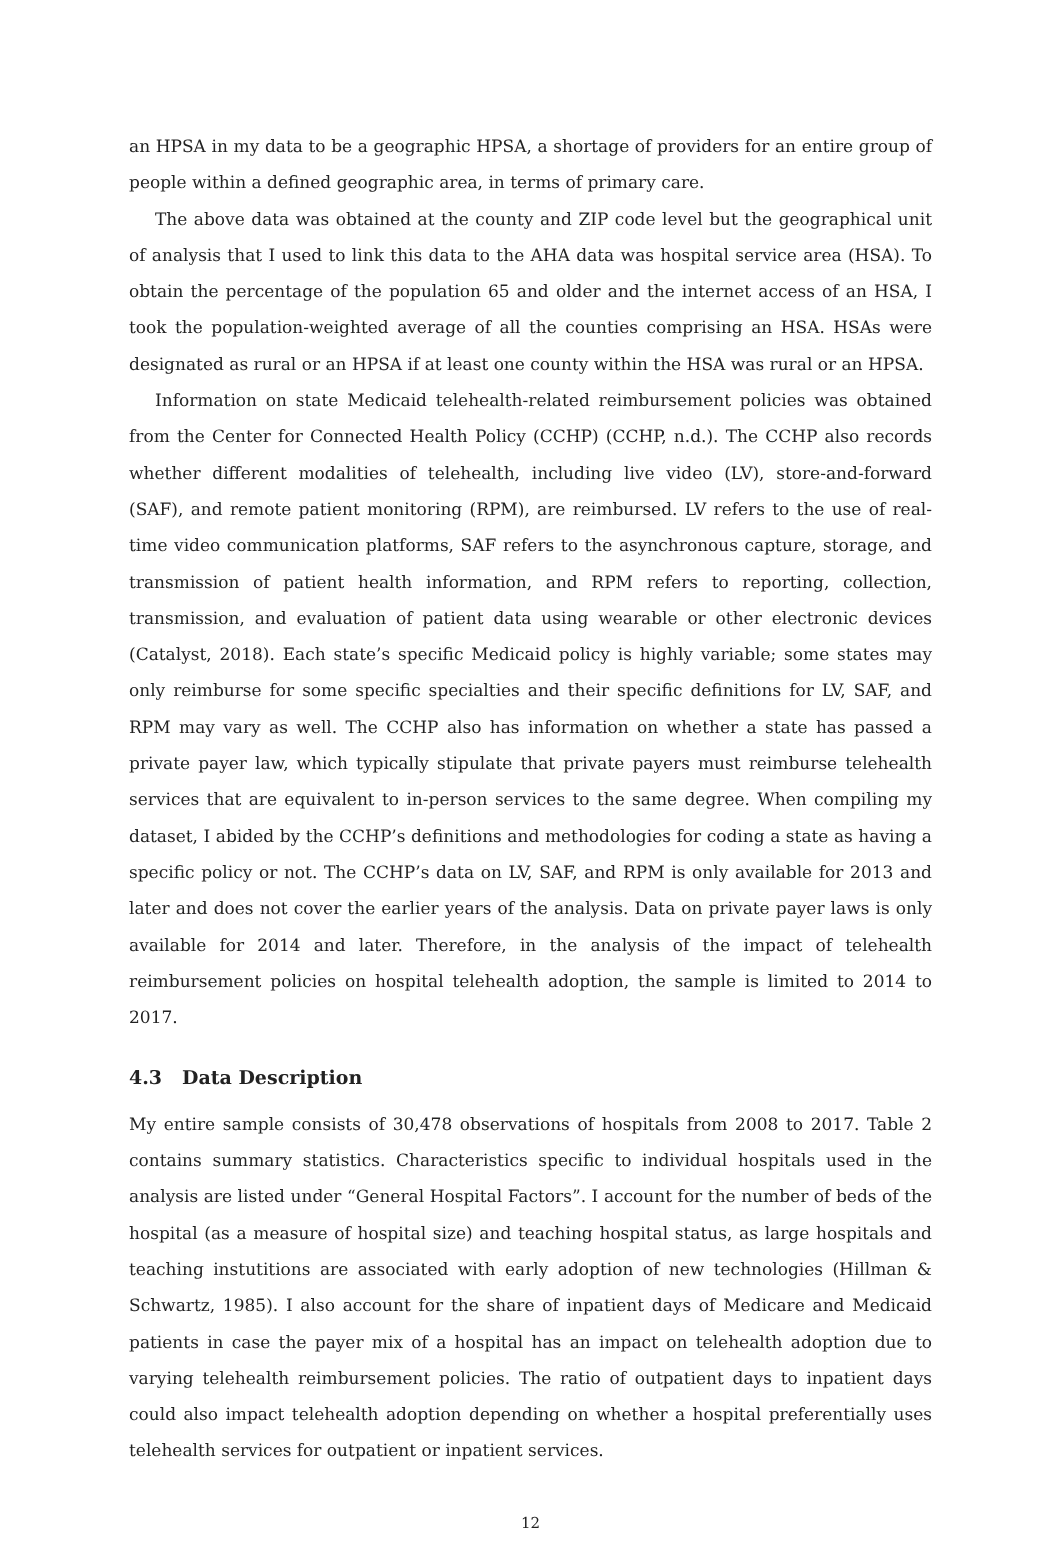an HPSA in my data to be a geographic HPSA, a shortage of providers for an entire group of people within a defined geographic area, in terms of primary care.
The above data was obtained at the county and ZIP code level but the geographical unit of analysis that I used to link this data to the AHA data was hospital service area (HSA). To obtain the percentage of the population 65 and older and the internet access of an HSA, I took the population-weighted average of all the counties comprising an HSA. HSAs were designated as rural or an HPSA if at least one county within the HSA was rural or an HPSA.
Information on state Medicaid telehealth-related reimbursement policies was obtained from the Center for Connected Health Policy (CCHP) (CCHP, n.d.). The CCHP also records whether different modalities of telehealth, including live video (LV), store-and-forward (SAF), and remote patient monitoring (RPM), are reimbursed. LV refers to the use of real-time video communication platforms, SAF refers to the asynchronous capture, storage, and transmission of patient health information, and RPM refers to reporting, collection, transmission, and evaluation of patient data using wearable or other electronic devices (Catalyst, 2018). Each state’s specific Medicaid policy is highly variable; some states may only reimburse for some specific specialties and their specific definitions for LV, SAF, and RPM may vary as well. The CCHP also has information on whether a state has passed a private payer law, which typically stipulate that private payers must reimburse telehealth services that are equivalent to in-person services to the same degree. When compiling my dataset, I abided by the CCHP’s definitions and methodologies for coding a state as having a specific policy or not. The CCHP’s data on LV, SAF, and RPM is only available for 2013 and later and does not cover the earlier years of the analysis. Data on private payer laws is only available for 2014 and later. Therefore, in the analysis of the impact of telehealth reimbursement policies on hospital telehealth adoption, the sample is limited to 2014 to 2017.
4.3 Data Description
My entire sample consists of 30,478 observations of hospitals from 2008 to 2017. Table 2 contains summary statistics. Characteristics specific to individual hospitals used in the analysis are listed under “General Hospital Factors”. I account for the number of beds of the hospital (as a measure of hospital size) and teaching hospital status, as large hospitals and teaching instutitions are associated with early adoption of new technologies (Hillman & Schwartz, 1985). I also account for the share of inpatient days of Medicare and Medicaid patients in case the payer mix of a hospital has an impact on telehealth adoption due to varying telehealth reimbursement policies. The ratio of outpatient days to inpatient days could also impact telehealth adoption depending on whether a hospital preferentially uses telehealth services for outpatient or inpatient services.
12